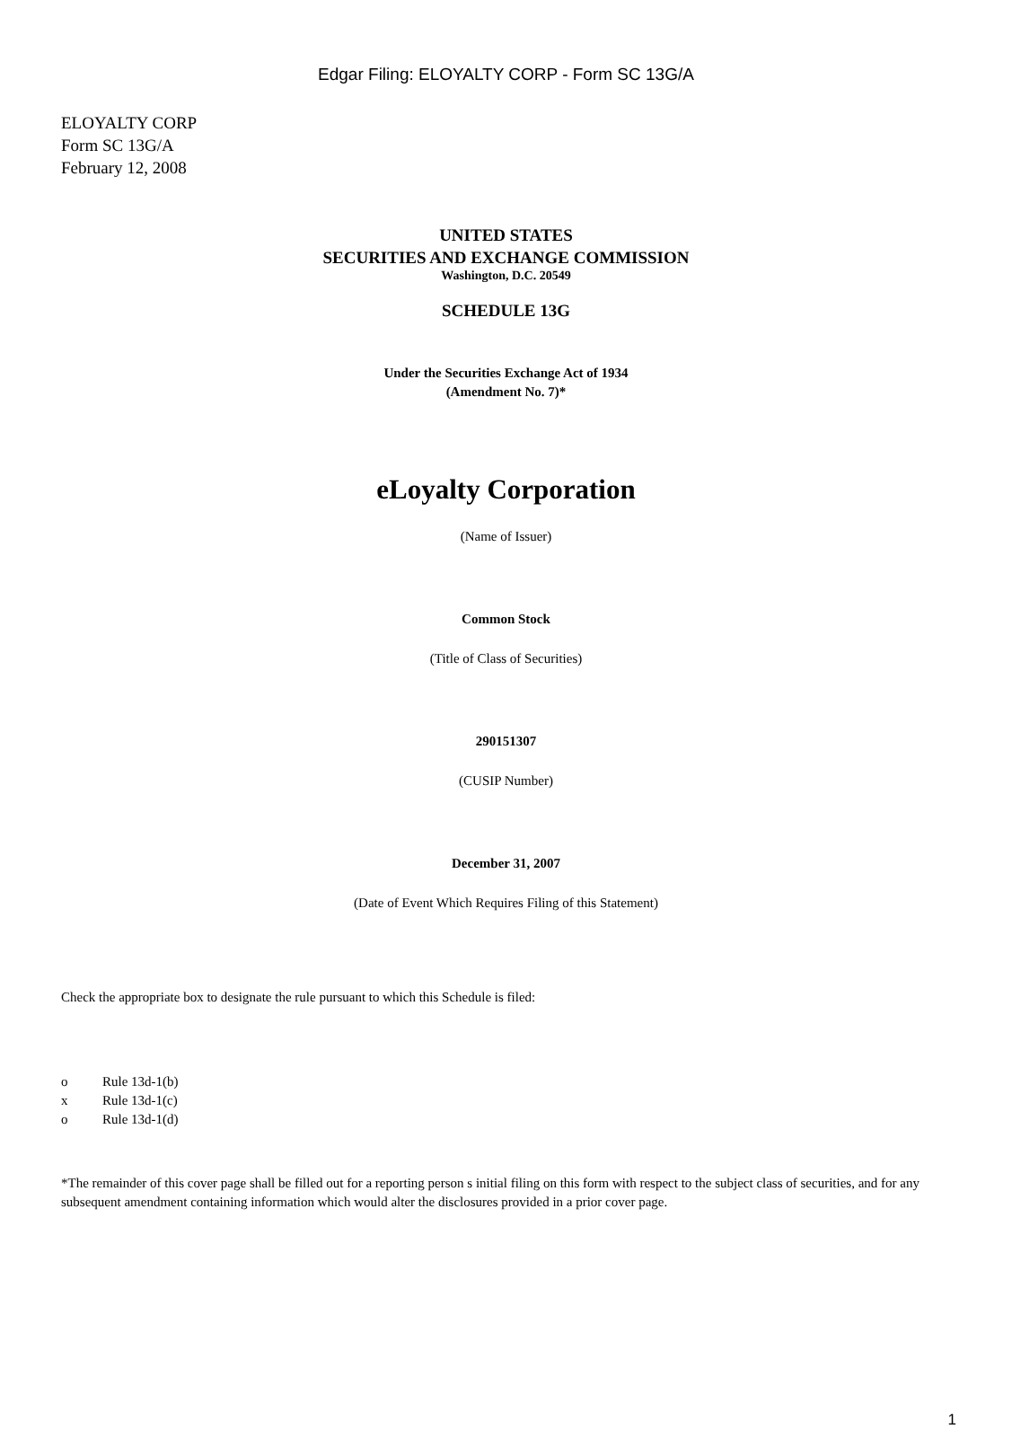Edgar Filing: ELOYALTY CORP - Form SC 13G/A
ELOYALTY CORP
Form SC 13G/A
February 12, 2008
UNITED STATES
SECURITIES AND EXCHANGE COMMISSION
Washington, D.C. 20549
SCHEDULE 13G
Under the Securities Exchange Act of 1934
(Amendment No. 7)*
eLoyalty Corporation
(Name of Issuer)
Common Stock
(Title of Class of Securities)
290151307
(CUSIP Number)
December 31, 2007
(Date of Event Which Requires Filing of this Statement)
Check the appropriate box to designate the rule pursuant to which this Schedule is filed:
o Rule 13d-1(b)
x Rule 13d-1(c)
o Rule 13d-1(d)
*The remainder of this cover page shall be filled out for a reporting person s initial filing on this form with respect to the subject class of securities, and for any subsequent amendment containing information which would alter the disclosures provided in a prior cover page.
1